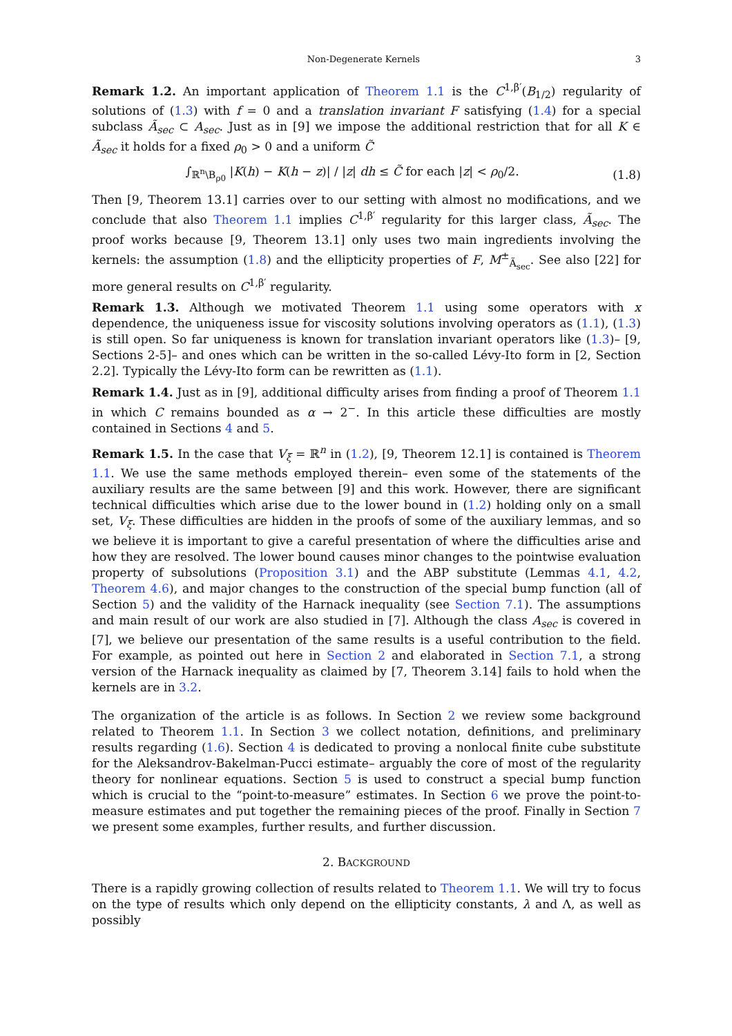Non-Degenerate Kernels 3
Remark 1.2. An important application of Theorem 1.1 is the C<sup>1,β′</sup>(B<sub>1/2</sub>) regularity of solutions of (1.3) with f = 0 and a translation invariant F satisfying (1.4) for a special subclass Ã<sub>sec</sub> ⊂ A<sub>sec</sub>. Just as in [9] we impose the additional restriction that for all K ∈ Ã<sub>sec</sub> it holds for a fixed ρ<sub>0</sub> > 0 and a uniform C̃
∫<sub>ℝ<sup>n</sup>\B<sub>ρ0</sub></sub> |K(h) − K(h − z)| / |z| dh ≤ C̃ for each |z| < ρ<sub>0</sub>/2. (1.8)
Then [9, Theorem 13.1] carries over to our setting with almost no modifications, and we conclude that also Theorem 1.1 implies C<sup>1,β′</sup> regularity for this larger class, Ã<sub>sec</sub>. The proof works because [9, Theorem 13.1] only uses two main ingredients involving the kernels: the assumption (1.8) and the ellipticity properties of F, M<sup>±</sup><sub>Ã<sub>sec</sub></sub>. See also [22] for more general results on C<sup>1,β′</sup> regularity.
Remark 1.3. Although we motivated Theorem 1.1 using some operators with x dependence, the uniqueness issue for viscosity solutions involving operators as (1.1), (1.3) is still open. So far uniqueness is known for translation invariant operators like (1.3)– [9, Sections 2-5]– and ones which can be written in the so-called Lévy-Ito form in [2, Section 2.2]. Typically the Lévy-Ito form can be rewritten as (1.1).
Remark 1.4. Just as in [9], additional difficulty arises from finding a proof of Theorem 1.1 in which C remains bounded as α → 2<sup>−</sup>. In this article these difficulties are mostly contained in Sections 4 and 5.
Remark 1.5. In the case that V<sub>ξ</sub> = ℝ<sup>n</sup> in (1.2), [9, Theorem 12.1] is contained is Theorem 1.1. We use the same methods employed therein– even some of the statements of the auxiliary results are the same between [9] and this work. However, there are significant technical difficulties which arise due to the lower bound in (1.2) holding only on a small set, V<sub>ξ</sub>. These difficulties are hidden in the proofs of some of the auxiliary lemmas, and so we believe it is important to give a careful presentation of where the difficulties arise and how they are resolved. The lower bound causes minor changes to the pointwise evaluation property of subsolutions (Proposition 3.1) and the ABP substitute (Lemmas 4.1, 4.2, Theorem 4.6), and major changes to the construction of the special bump function (all of Section 5) and the validity of the Harnack inequality (see Section 7.1). The assumptions and main result of our work are also studied in [7]. Although the class A<sub>sec</sub> is covered in [7], we believe our presentation of the same results is a useful contribution to the field. For example, as pointed out here in Section 2 and elaborated in Section 7.1, a strong version of the Harnack inequality as claimed by [7, Theorem 3.14] fails to hold when the kernels are in 3.2.
The organization of the article is as follows. In Section 2 we review some background related to Theorem 1.1. In Section 3 we collect notation, definitions, and preliminary results regarding (1.6). Section 4 is dedicated to proving a nonlocal finite cube substitute for the Aleksandrov-Bakelman-Pucci estimate– arguably the core of most of the regularity theory for nonlinear equations. Section 5 is used to construct a special bump function which is crucial to the “point-to-measure” estimates. In Section 6 we prove the point-to-measure estimates and put together the remaining pieces of the proof. Finally in Section 7 we present some examples, further results, and further discussion.
2. BACKGROUND
There is a rapidly growing collection of results related to Theorem 1.1. We will try to focus on the type of results which only depend on the ellipticity constants, λ and Λ, as well as possibly